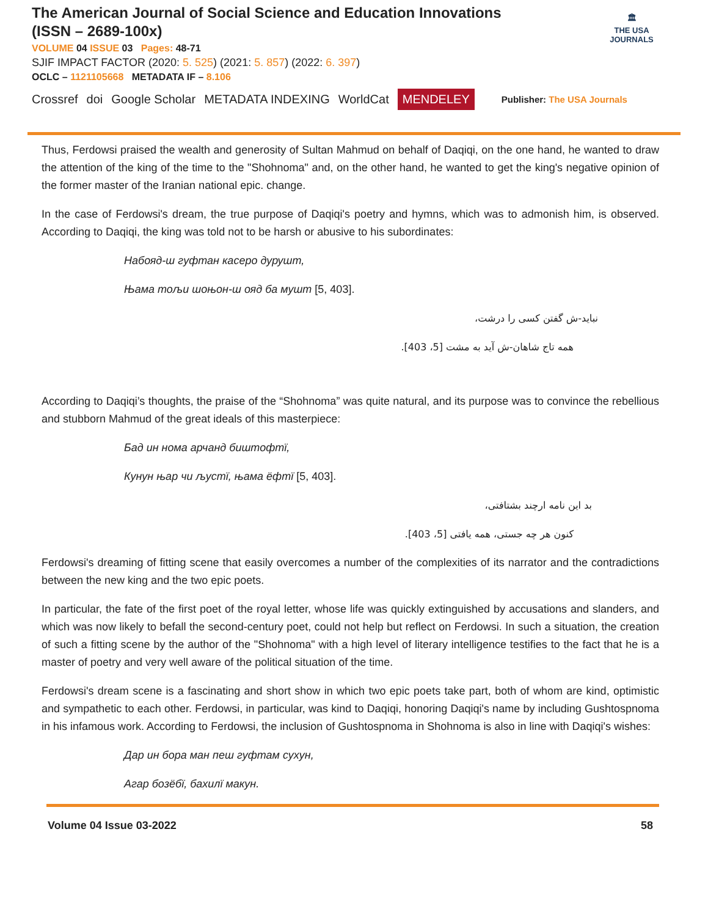The American Journal of Social Science and Education Innovations
(ISSN – 2689-100x)
VOLUME 04 ISSUE 03 Pages: 48-71
SJIF IMPACT FACTOR (2020: 5. 525) (2021: 5. 857) (2022: 6. 397)
OCLC – 1121105668 METADATA IF – 8.106
Crossref doi Google Scholar METADATA INDEXING WorldCat MENDELEY Publisher: The USA Journals
🏛
THE USA
JOURNALS
Thus, Ferdowsi praised the wealth and generosity of Sultan Mahmud on behalf of Daqiqi, on the one hand, he wanted to draw the attention of the king of the time to the "Shohnoma" and, on the other hand, he wanted to get the king's negative opinion of the former master of the Iranian national epic. change.
In the case of Ferdowsi's dream, the true purpose of Daqiqi's poetry and hymns, which was to admonish him, is observed. According to Daqiqi, the king was told not to be harsh or abusive to his subordinates:
Набояд-ш гуфтан касеро дурушт,
Њама тољи шоњон-ш ояд ба мушт [5, 403].
نباید-ش گفتن کسی را درشت،
همه تاج شاهان-ش آید به مشت [5، 403].
According to Daqiqi’s thoughts, the praise of the “Shohnoma” was quite natural, and its purpose was to convince the rebellious and stubborn Mahmud of the great ideals of this masterpiece:
Бад ин нома арчанд биштофтї,
Кунун њар чи љустї, њама ёфтї [5, 403].
بد این نامه ارچند بشتافتی،
کنون هر چه جستی، همه یافتی [5، 403].
Ferdowsi's dreaming of fitting scene that easily overcomes a number of the complexities of its narrator and the contradictions between the new king and the two epic poets.
In particular, the fate of the first poet of the royal letter, whose life was quickly extinguished by accusations and slanders, and which was now likely to befall the second-century poet, could not help but reflect on Ferdowsi. In such a situation, the creation of such a fitting scene by the author of the "Shohnoma" with a high level of literary intelligence testifies to the fact that he is a master of poetry and very well aware of the political situation of the time.
Ferdowsi's dream scene is a fascinating and short show in which two epic poets take part, both of whom are kind, optimistic and sympathetic to each other. Ferdowsi, in particular, was kind to Daqiqi, honoring Daqiqi's name by including Gushtospnoma in his infamous work. According to Ferdowsi, the inclusion of Gushtospnoma in Shohnoma is also in line with Daqiqi's wishes:
Дар ин бора ман пеш гуфтам сухун,
Агар бозёбї, бахилї макун.
Volume 04 Issue 03-2022 58